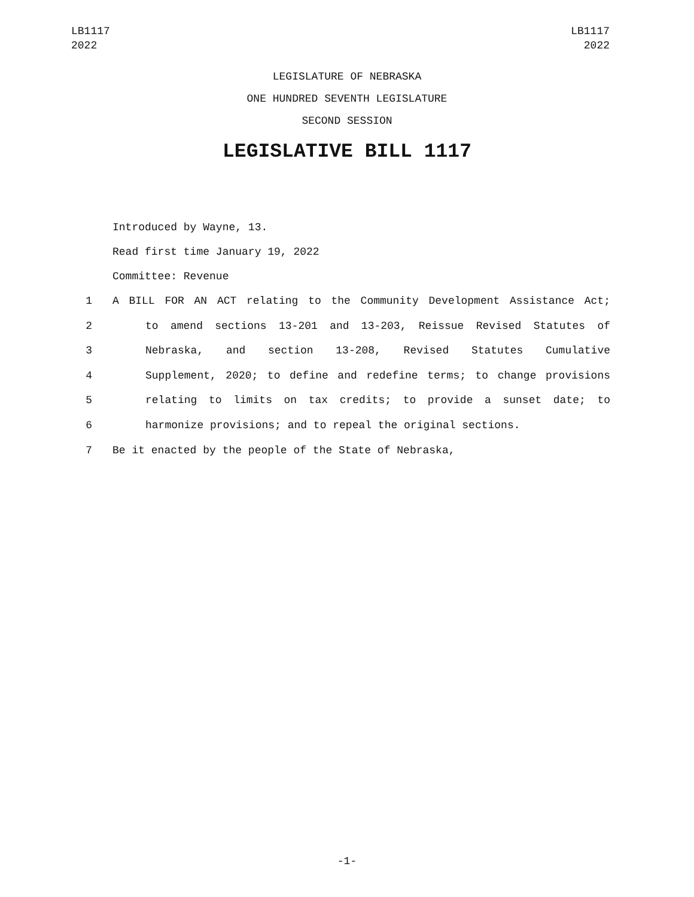LB1117
2022
LB1117
2022
LEGISLATURE OF NEBRASKA
ONE HUNDRED SEVENTH LEGISLATURE
SECOND SESSION
LEGISLATIVE BILL 1117
Introduced by Wayne, 13.
Read first time January 19, 2022
Committee: Revenue
1 A BILL FOR AN ACT relating to the Community Development Assistance Act;
2 to amend sections 13-201 and 13-203, Reissue Revised Statutes of
3 Nebraska, and section 13-208, Revised Statutes Cumulative
4 Supplement, 2020; to define and redefine terms; to change provisions
5 relating to limits on tax credits; to provide a sunset date; to
6 harmonize provisions; and to repeal the original sections.
7 Be it enacted by the people of the State of Nebraska,
-1-